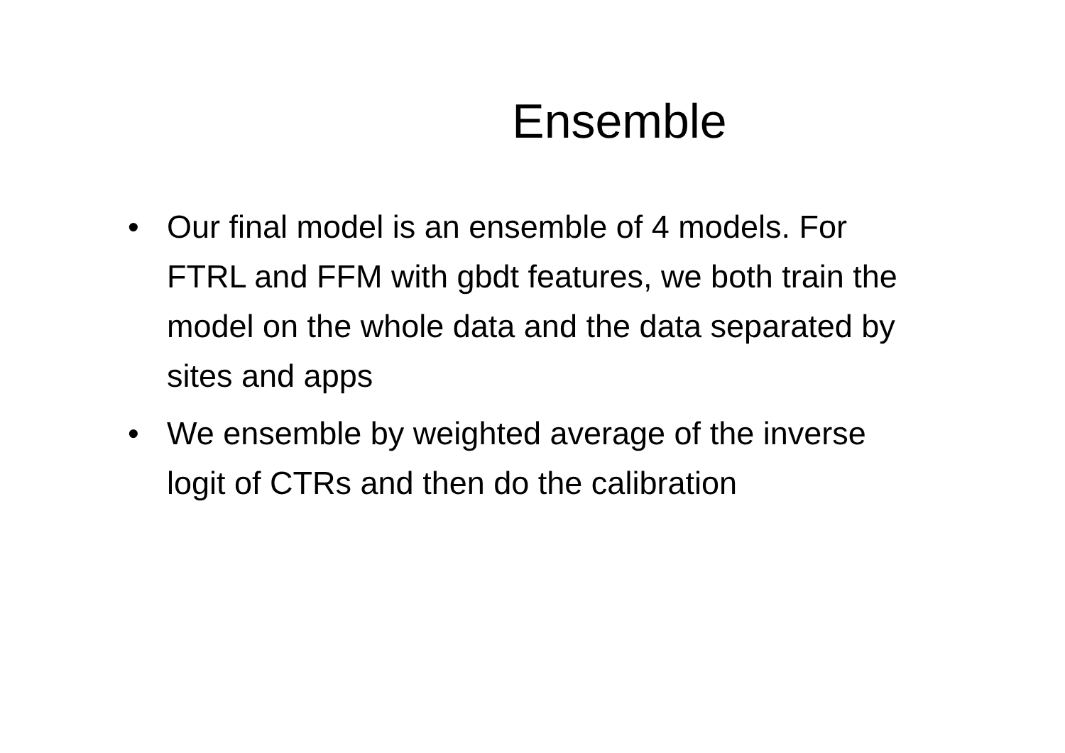Ensemble
• Our final model is an ensemble of 4 models. For FTRL and FFM with gbdt features, we both train the model on the whole data and the data separated by sites and apps
• We ensemble by weighted average of the inverse logit of CTRs and then do the calibration